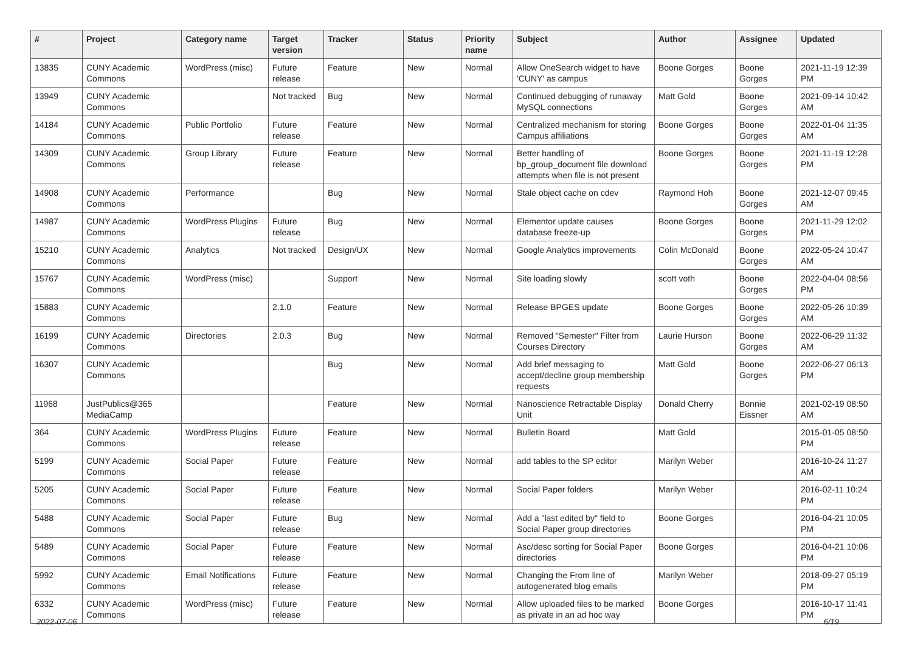| # | Project | Category name | Target version | Tracker | Status | Priority name | Subject | Author | Assignee | Updated |
| --- | --- | --- | --- | --- | --- | --- | --- | --- | --- | --- |
| 13835 | CUNY Academic Commons | WordPress (misc) | Future release | Feature | New | Normal | Allow OneSearch widget to have 'CUNY' as campus | Boone Gorges | Boone Gorges | 2021-11-19 12:39 PM |
| 13949 | CUNY Academic Commons | | Not tracked | Bug | New | Normal | Continued debugging of runaway MySQL connections | Matt Gold | Boone Gorges | 2021-09-14 10:42 AM |
| 14184 | CUNY Academic Commons | Public Portfolio | Future release | Feature | New | Normal | Centralized mechanism for storing Campus affiliations | Boone Gorges | Boone Gorges | 2022-01-04 11:35 AM |
| 14309 | CUNY Academic Commons | Group Library | Future release | Feature | New | Normal | Better handling of bp_group_document file download attempts when file is not present | Boone Gorges | Boone Gorges | 2021-11-19 12:28 PM |
| 14908 | CUNY Academic Commons | Performance | | Bug | New | Normal | Stale object cache on cdev | Raymond Hoh | Boone Gorges | 2021-12-07 09:45 AM |
| 14987 | CUNY Academic Commons | WordPress Plugins | Future release | Bug | New | Normal | Elementor update causes database freeze-up | Boone Gorges | Boone Gorges | 2021-11-29 12:02 PM |
| 15210 | CUNY Academic Commons | Analytics | Not tracked | Design/UX | New | Normal | Google Analytics improvements | Colin McDonald | Boone Gorges | 2022-05-24 10:47 AM |
| 15767 | CUNY Academic Commons | WordPress (misc) | | Support | New | Normal | Site loading slowly | scott voth | Boone Gorges | 2022-04-04 08:56 PM |
| 15883 | CUNY Academic Commons | | 2.1.0 | Feature | New | Normal | Release BPGES update | Boone Gorges | Boone Gorges | 2022-05-26 10:39 AM |
| 16199 | CUNY Academic Commons | Directories | 2.0.3 | Bug | New | Normal | Removed "Semester" Filter from Courses Directory | Laurie Hurson | Boone Gorges | 2022-06-29 11:32 AM |
| 16307 | CUNY Academic Commons | | | Bug | New | Normal | Add brief messaging to accept/decline group membership requests | Matt Gold | Boone Gorges | 2022-06-27 06:13 PM |
| 11968 | JustPublics@365 MediaCamp | | | Feature | New | Normal | Nanoscience Retractable Display Unit | Donald Cherry | Bonnie Eissner | 2021-02-19 08:50 AM |
| 364 | CUNY Academic Commons | WordPress Plugins | Future release | Feature | New | Normal | Bulletin Board | Matt Gold | | 2015-01-05 08:50 PM |
| 5199 | CUNY Academic Commons | Social Paper | Future release | Feature | New | Normal | add tables to the SP editor | Marilyn Weber | | 2016-10-24 11:27 AM |
| 5205 | CUNY Academic Commons | Social Paper | Future release | Feature | New | Normal | Social Paper folders | Marilyn Weber | | 2016-02-11 10:24 PM |
| 5488 | CUNY Academic Commons | Social Paper | Future release | Bug | New | Normal | Add a "last edited by" field to Social Paper group directories | Boone Gorges | | 2016-04-21 10:05 PM |
| 5489 | CUNY Academic Commons | Social Paper | Future release | Feature | New | Normal | Asc/desc sorting for Social Paper directories | Boone Gorges | | 2016-04-21 10:06 PM |
| 5992 | CUNY Academic Commons | Email Notifications | Future release | Feature | New | Normal | Changing the From line of autogenerated blog emails | Marilyn Weber | | 2018-09-27 05:19 PM |
| 6332 | CUNY Academic Commons | WordPress (misc) | Future release | Feature | New | Normal | Allow uploaded files to be marked as private in an ad hoc way | Boone Gorges | | 2016-10-17 11:41 PM |
2022-07-06 6/19